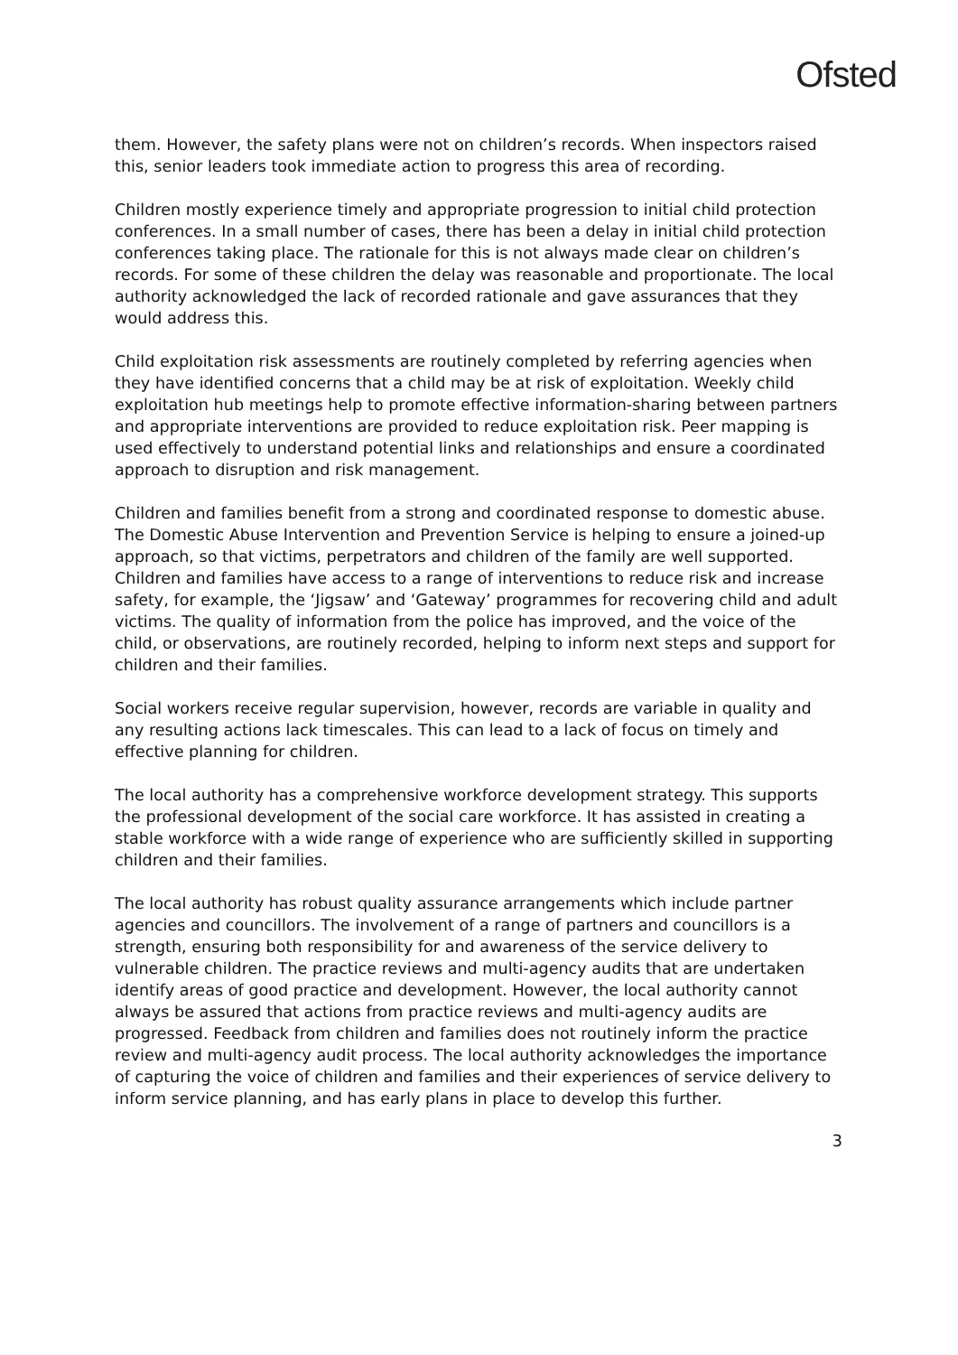Ofsted
them. However, the safety plans were not on children’s records. When inspectors raised this, senior leaders took immediate action to progress this area of recording.
Children mostly experience timely and appropriate progression to initial child protection conferences. In a small number of cases, there has been a delay in initial child protection conferences taking place. The rationale for this is not always made clear on children’s records. For some of these children the delay was reasonable and proportionate. The local authority acknowledged the lack of recorded rationale and gave assurances that they would address this.
Child exploitation risk assessments are routinely completed by referring agencies when they have identified concerns that a child may be at risk of exploitation. Weekly child exploitation hub meetings help to promote effective information-sharing between partners and appropriate interventions are provided to reduce exploitation risk. Peer mapping is used effectively to understand potential links and relationships and ensure a coordinated approach to disruption and risk management.
Children and families benefit from a strong and coordinated response to domestic abuse. The Domestic Abuse Intervention and Prevention Service is helping to ensure a joined-up approach, so that victims, perpetrators and children of the family are well supported. Children and families have access to a range of interventions to reduce risk and increase safety, for example, the ‘Jigsaw’ and ‘Gateway’ programmes for recovering child and adult victims. The quality of information from the police has improved, and the voice of the child, or observations, are routinely recorded, helping to inform next steps and support for children and their families.
Social workers receive regular supervision, however, records are variable in quality and any resulting actions lack timescales. This can lead to a lack of focus on timely and effective planning for children.
The local authority has a comprehensive workforce development strategy. This supports the professional development of the social care workforce. It has assisted in creating a stable workforce with a wide range of experience who are sufficiently skilled in supporting children and their families.
The local authority has robust quality assurance arrangements which include partner agencies and councillors. The involvement of a range of partners and councillors is a strength, ensuring both responsibility for and awareness of the service delivery to vulnerable children. The practice reviews and multi-agency audits that are undertaken identify areas of good practice and development. However, the local authority cannot always be assured that actions from practice reviews and multi-agency audits are progressed. Feedback from children and families does not routinely inform the practice review and multi-agency audit process. The local authority acknowledges the importance of capturing the voice of children and families and their experiences of service delivery to inform service planning, and has early plans in place to develop this further.
3